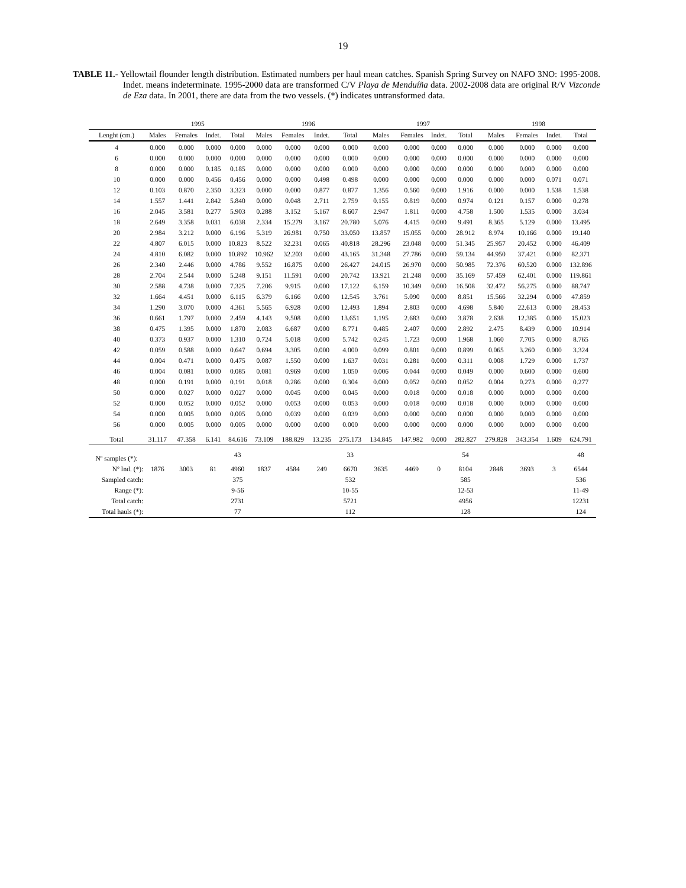19
TABLE 11.- Yellowtail flounder length distribution. Estimated numbers per haul mean catches. Spanish Spring Survey on NAFO 3NO: 1995-2008. Indet. means indeterminate. 1995-2000 data are transformed C/V Playa de Menduíña data. 2002-2008 data are original R/V Vizconde de Eza data. In 2001, there are data from the two vessels. (*) indicates untransformed data.
| | 1995 | | | | 1996 | | | | 1997 | | | | 1998 | | | |
| --- | --- | --- | --- | --- | --- | --- | --- | --- | --- | --- | --- | --- | --- | --- | --- | --- |
| Lenght (cm.) | Males | Females | Indet. | Total | Males | Females | Indet. | Total | Males | Females | Indet. | Total | Males | Females | Indet. | Total |
| 4 | 0.000 | 0.000 | 0.000 | 0.000 | 0.000 | 0.000 | 0.000 | 0.000 | 0.000 | 0.000 | 0.000 | 0.000 | 0.000 | 0.000 | 0.000 | 0.000 |
| 6 | 0.000 | 0.000 | 0.000 | 0.000 | 0.000 | 0.000 | 0.000 | 0.000 | 0.000 | 0.000 | 0.000 | 0.000 | 0.000 | 0.000 | 0.000 | 0.000 |
| 8 | 0.000 | 0.000 | 0.185 | 0.185 | 0.000 | 0.000 | 0.000 | 0.000 | 0.000 | 0.000 | 0.000 | 0.000 | 0.000 | 0.000 | 0.000 | 0.000 |
| 10 | 0.000 | 0.000 | 0.456 | 0.456 | 0.000 | 0.000 | 0.498 | 0.498 | 0.000 | 0.000 | 0.000 | 0.000 | 0.000 | 0.000 | 0.071 | 0.071 |
| 12 | 0.103 | 0.870 | 2.350 | 3.323 | 0.000 | 0.000 | 0.877 | 0.877 | 1.356 | 0.560 | 0.000 | 1.916 | 0.000 | 0.000 | 1.538 | 1.538 |
| 14 | 1.557 | 1.441 | 2.842 | 5.840 | 0.000 | 0.048 | 2.711 | 2.759 | 0.155 | 0.819 | 0.000 | 0.974 | 0.121 | 0.157 | 0.000 | 0.278 |
| 16 | 2.045 | 3.581 | 0.277 | 5.903 | 0.288 | 3.152 | 5.167 | 8.607 | 2.947 | 1.811 | 0.000 | 4.758 | 1.500 | 1.535 | 0.000 | 3.034 |
| 18 | 2.649 | 3.358 | 0.031 | 6.038 | 2.334 | 15.279 | 3.167 | 20.780 | 5.076 | 4.415 | 0.000 | 9.491 | 8.365 | 5.129 | 0.000 | 13.495 |
| 20 | 2.984 | 3.212 | 0.000 | 6.196 | 5.319 | 26.981 | 0.750 | 33.050 | 13.857 | 15.055 | 0.000 | 28.912 | 8.974 | 10.166 | 0.000 | 19.140 |
| 22 | 4.807 | 6.015 | 0.000 | 10.823 | 8.522 | 32.231 | 0.065 | 40.818 | 28.296 | 23.048 | 0.000 | 51.345 | 25.957 | 20.452 | 0.000 | 46.409 |
| 24 | 4.810 | 6.082 | 0.000 | 10.892 | 10.962 | 32.203 | 0.000 | 43.165 | 31.348 | 27.786 | 0.000 | 59.134 | 44.950 | 37.421 | 0.000 | 82.371 |
| 26 | 2.340 | 2.446 | 0.000 | 4.786 | 9.552 | 16.875 | 0.000 | 26.427 | 24.015 | 26.970 | 0.000 | 50.985 | 72.376 | 60.520 | 0.000 | 132.896 |
| 28 | 2.704 | 2.544 | 0.000 | 5.248 | 9.151 | 11.591 | 0.000 | 20.742 | 13.921 | 21.248 | 0.000 | 35.169 | 57.459 | 62.401 | 0.000 | 119.861 |
| 30 | 2.588 | 4.738 | 0.000 | 7.325 | 7.206 | 9.915 | 0.000 | 17.122 | 6.159 | 10.349 | 0.000 | 16.508 | 32.472 | 56.275 | 0.000 | 88.747 |
| 32 | 1.664 | 4.451 | 0.000 | 6.115 | 6.379 | 6.166 | 0.000 | 12.545 | 3.761 | 5.090 | 0.000 | 8.851 | 15.566 | 32.294 | 0.000 | 47.859 |
| 34 | 1.290 | 3.070 | 0.000 | 4.361 | 5.565 | 6.928 | 0.000 | 12.493 | 1.894 | 2.803 | 0.000 | 4.698 | 5.840 | 22.613 | 0.000 | 28.453 |
| 36 | 0.661 | 1.797 | 0.000 | 2.459 | 4.143 | 9.508 | 0.000 | 13.651 | 1.195 | 2.683 | 0.000 | 3.878 | 2.638 | 12.385 | 0.000 | 15.023 |
| 38 | 0.475 | 1.395 | 0.000 | 1.870 | 2.083 | 6.687 | 0.000 | 8.771 | 0.485 | 2.407 | 0.000 | 2.892 | 2.475 | 8.439 | 0.000 | 10.914 |
| 40 | 0.373 | 0.937 | 0.000 | 1.310 | 0.724 | 5.018 | 0.000 | 5.742 | 0.245 | 1.723 | 0.000 | 1.968 | 1.060 | 7.705 | 0.000 | 8.765 |
| 42 | 0.059 | 0.588 | 0.000 | 0.647 | 0.694 | 3.305 | 0.000 | 4.000 | 0.099 | 0.801 | 0.000 | 0.899 | 0.065 | 3.260 | 0.000 | 3.324 |
| 44 | 0.004 | 0.471 | 0.000 | 0.475 | 0.087 | 1.550 | 0.000 | 1.637 | 0.031 | 0.281 | 0.000 | 0.311 | 0.008 | 1.729 | 0.000 | 1.737 |
| 46 | 0.004 | 0.081 | 0.000 | 0.085 | 0.081 | 0.969 | 0.000 | 1.050 | 0.006 | 0.044 | 0.000 | 0.049 | 0.000 | 0.600 | 0.000 | 0.600 |
| 48 | 0.000 | 0.191 | 0.000 | 0.191 | 0.018 | 0.286 | 0.000 | 0.304 | 0.000 | 0.052 | 0.000 | 0.052 | 0.004 | 0.273 | 0.000 | 0.277 |
| 50 | 0.000 | 0.027 | 0.000 | 0.027 | 0.000 | 0.045 | 0.000 | 0.045 | 0.000 | 0.018 | 0.000 | 0.018 | 0.000 | 0.000 | 0.000 | 0.000 |
| 52 | 0.000 | 0.052 | 0.000 | 0.052 | 0.000 | 0.053 | 0.000 | 0.053 | 0.000 | 0.018 | 0.000 | 0.018 | 0.000 | 0.000 | 0.000 | 0.000 |
| 54 | 0.000 | 0.005 | 0.000 | 0.005 | 0.000 | 0.039 | 0.000 | 0.039 | 0.000 | 0.000 | 0.000 | 0.000 | 0.000 | 0.000 | 0.000 | 0.000 |
| 56 | 0.000 | 0.005 | 0.000 | 0.005 | 0.000 | 0.000 | 0.000 | 0.000 | 0.000 | 0.000 | 0.000 | 0.000 | 0.000 | 0.000 | 0.000 | 0.000 |
| Total | 31.117 | 47.358 | 6.141 | 84.616 | 73.109 | 188.829 | 13.235 | 275.173 | 134.845 | 147.982 | 0.000 | 282.827 | 279.828 | 343.354 | 1.609 | 624.791 |
| Nº samples (*): | | | | 43 | | | | 33 | | | | 54 | | | | 48 |
| Nº Ind. (*): | 1876 | 3003 | 81 | 4960 | 1837 | 4584 | 249 | 6670 | 3635 | 4469 | 0 | 8104 | 2848 | 3693 | 3 | 6544 |
| Sampled catch: | | | | 375 | | | | 532 | | | | 585 | | | | 536 |
| Range (*): | | | | 9-56 | | | | 10-55 | | | | 12-53 | | | | 11-49 |
| Total catch: | | | | 2731 | | | | 5721 | | | | 4956 | | | | 12231 |
| Total hauls (*): | | | | 77 | | | | 112 | | | | 128 | | | | 124 |